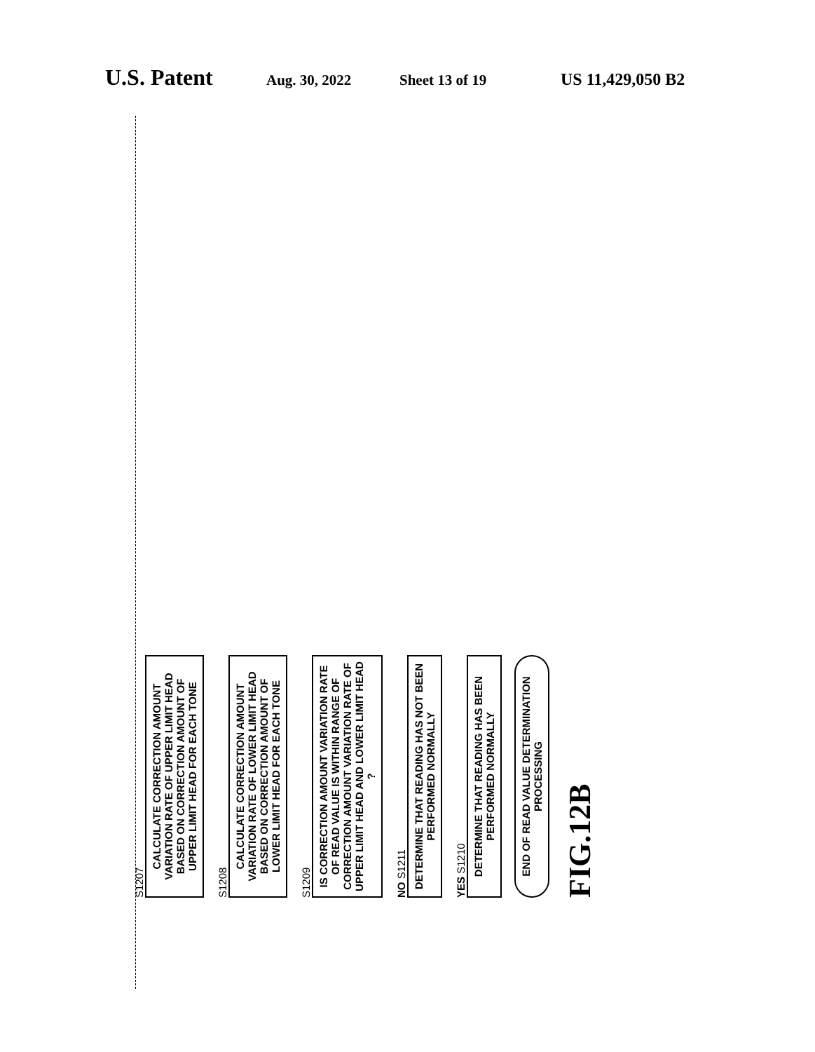U.S. Patent Aug. 30, 2022 Sheet 13 of 19 US 11,429,050 B2
S1207
CALCULATE CORRECTION AMOUNT VARIATION RATE OF UPPER LIMIT HEAD BASED ON CORRECTION AMOUNT OF UPPER LIMIT HEAD FOR EACH TONE
S1208
CALCULATE CORRECTION AMOUNT VARIATION RATE OF LOWER LIMIT HEAD BASED ON CORRECTION AMOUNT OF LOWER LIMIT HEAD FOR EACH TONE
S1209
IS CORRECTION AMOUNT VARIATION RATE OF READ VALUE IS WITHIN RANGE OF CORRECTION AMOUNT VARIATION RATE OF UPPER LIMIT HEAD AND LOWER LIMIT HEAD ?
NO S1211
DETERMINE THAT READING HAS NOT BEEN PERFORMED NORMALLY
YES S1210
DETERMINE THAT READING HAS BEEN PERFORMED NORMALLY
END OF READ VALUE DETERMINATION PROCESSING
FIG.12B